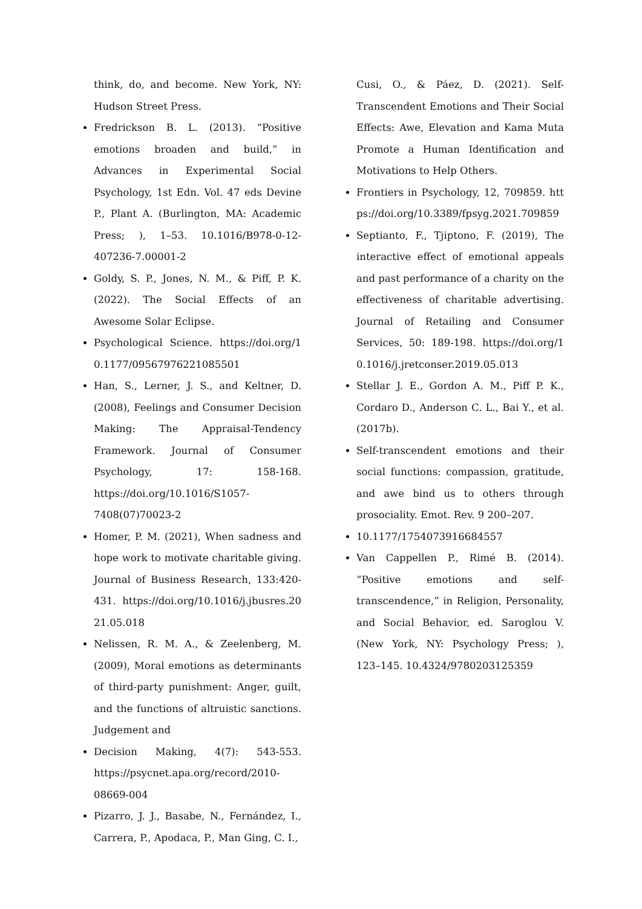think, do, and become. New York, NY: Hudson Street Press.
Fredrickson B. L. (2013). “Positive emotions broaden and build,” in Advances in Experimental Social Psychology, 1st Edn. Vol. 47 eds Devine P., Plant A. (Burlington, MA: Academic Press; ), 1–53. 10.1016/B978-0-12-407236-7.00001-2
Goldy, S. P., Jones, N. M., & Piff, P. K. (2022). The Social Effects of an Awesome Solar Eclipse.
Psychological Science. https://doi.org/10.1177/09567976221085501
Han, S., Lerner, J. S., and Keltner, D. (2008), Feelings and Consumer Decision Making: The Appraisal-Tendency Framework. Journal of Consumer Psychology, 17: 158-168. https://doi.org/10.1016/S1057-7408(07)70023-2
Homer, P. M. (2021), When sadness and hope work to motivate charitable giving. Journal of Business Research, 133:420-431. https://doi.org/10.1016/j.jbusres.2021.05.018
Nelissen, R. M. A., & Zeelenberg, M. (2009), Moral emotions as determinants of third-party punishment: Anger, guilt, and the functions of altruistic sanctions. Judgement and
Decision Making, 4(7): 543-553. https://psycnet.apa.org/record/2010-08669-004
Pizarro, J. J., Basabe, N., Fernández, I., Carrera, P., Apodaca, P., Man Ging, C. I.,
Cusi, O., & Páez, D. (2021). Self-Transcendent Emotions and Their Social Effects: Awe, Elevation and Kama Muta Promote a Human Identification and Motivations to Help Others.
Frontiers in Psychology, 12, 709859. https://doi.org/10.3389/fpsyg.2021.709859
Septianto, F., Tjiptono, F. (2019), The interactive effect of emotional appeals and past performance of a charity on the effectiveness of charitable advertising. Journal of Retailing and Consumer Services, 50: 189-198. https://doi.org/10.1016/j.jretconser.2019.05.013
Stellar J. E., Gordon A. M., Piff P. K., Cordaro D., Anderson C. L., Bai Y., et al. (2017b).
Self-transcendent emotions and their social functions: compassion, gratitude, and awe bind us to others through prosociality. Emot. Rev. 9 200–207.
10.1177/1754073916684557
Van Cappellen P., Rimé B. (2014). “Positive emotions and self-transcendence,” in Religion, Personality, and Social Behavior, ed. Saroglou V. (New York, NY: Psychology Press; ), 123–145. 10.4324/9780203125359